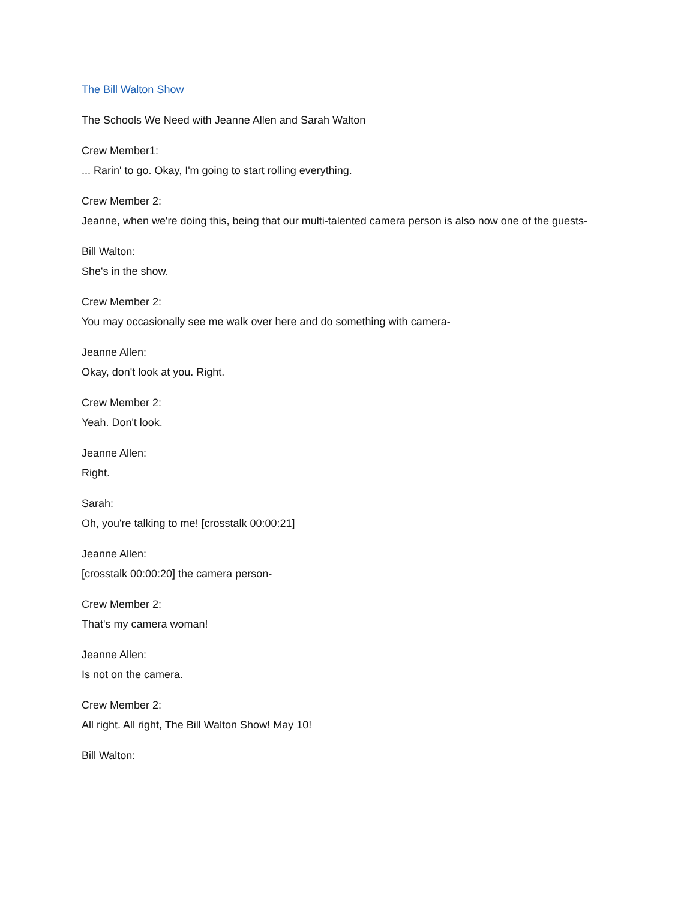The Bill Walton Show
The Schools We Need with Jeanne Allen and Sarah Walton
Crew Member1:
... Rarin' to go. Okay, I'm going to start rolling everything.
Crew Member 2:
Jeanne, when we're doing this, being that our multi-talented camera person is also now one of the guests-
Bill Walton:
She's in the show.
Crew Member 2:
You may occasionally see me walk over here and do something with camera-
Jeanne Allen:
Okay, don't look at you. Right.
Crew Member 2:
Yeah. Don't look.
Jeanne Allen:
Right.
Sarah:
Oh, you're talking to me! [crosstalk 00:00:21]
Jeanne Allen:
[crosstalk 00:00:20] the camera person-
Crew Member 2:
That's my camera woman!
Jeanne Allen:
Is not on the camera.
Crew Member 2:
All right. All right, The Bill Walton Show! May 10!
Bill Walton: